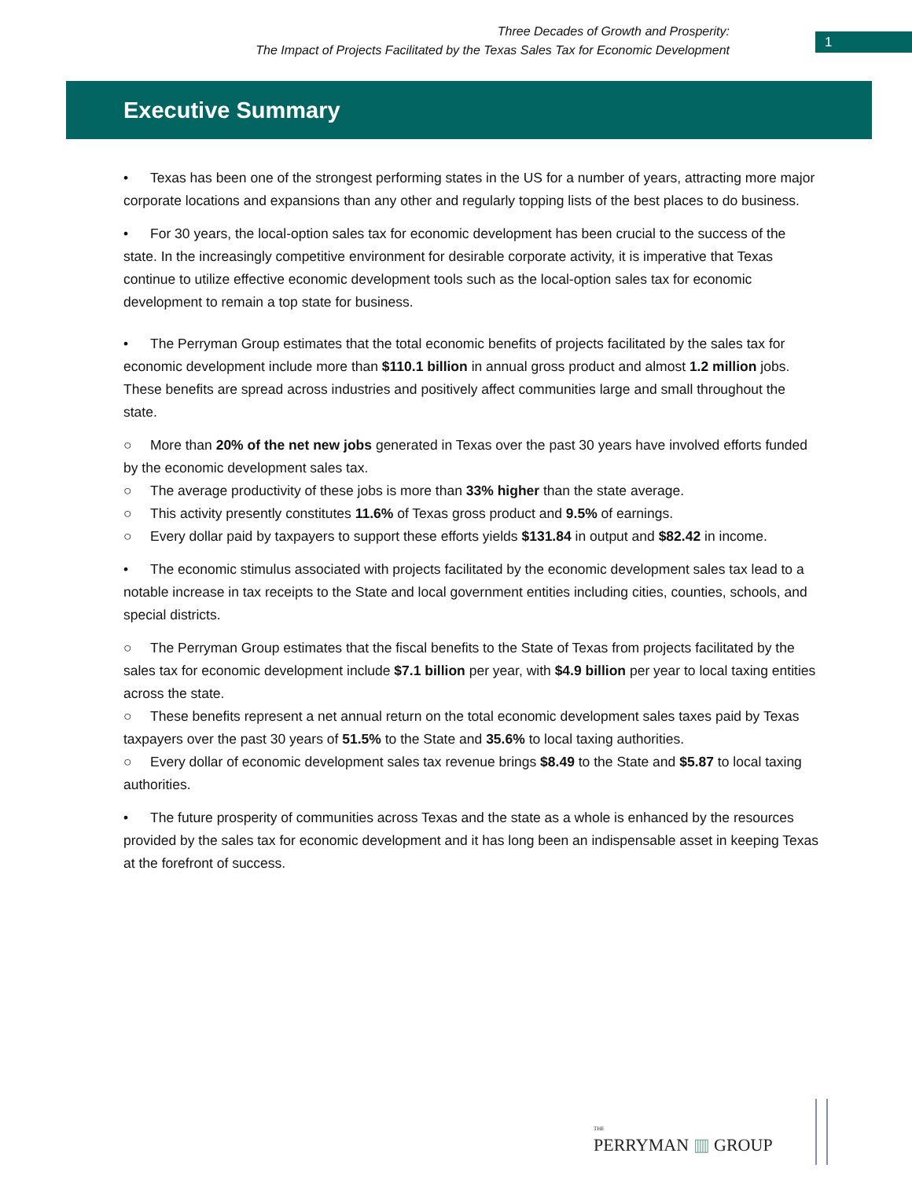Three Decades of Growth and Prosperity:
The Impact of Projects Facilitated by the Texas Sales Tax for Economic Development
1
Executive Summary
• Texas has been one of the strongest performing states in the US for a number of years, attracting more major corporate locations and expansions than any other and regularly topping lists of the best places to do business.
• For 30 years, the local-option sales tax for economic development has been crucial to the success of the state. In the increasingly competitive environment for desirable corporate activity, it is imperative that Texas continue to utilize effective economic development tools such as the local-option sales tax for economic development to remain a top state for business.
• The Perryman Group estimates that the total economic benefits of projects facilitated by the sales tax for economic development include more than $110.1 billion in annual gross product and almost 1.2 million jobs. These benefits are spread across industries and positively affect communities large and small throughout the state.
○ More than 20% of the net new jobs generated in Texas over the past 30 years have involved efforts funded by the economic development sales tax.
○ The average productivity of these jobs is more than 33% higher than the state average.
○ This activity presently constitutes 11.6% of Texas gross product and 9.5% of earnings.
○ Every dollar paid by taxpayers to support these efforts yields $131.84 in output and $82.42 in income.
• The economic stimulus associated with projects facilitated by the economic development sales tax lead to a notable increase in tax receipts to the State and local government entities including cities, counties, schools, and special districts.
○ The Perryman Group estimates that the fiscal benefits to the State of Texas from projects facilitated by the sales tax for economic development include $7.1 billion per year, with $4.9 billion per year to local taxing entities across the state.
○ These benefits represent a net annual return on the total economic development sales taxes paid by Texas taxpayers over the past 30 years of 51.5% to the State and 35.6% to local taxing authorities.
○ Every dollar of economic development sales tax revenue brings $8.49 to the State and $5.87 to local taxing authorities.
• The future prosperity of communities across Texas and the state as a whole is enhanced by the resources provided by the sales tax for economic development and it has long been an indispensable asset in keeping Texas at the forefront of success.
THE
PERRYMAN ▥ GROUP